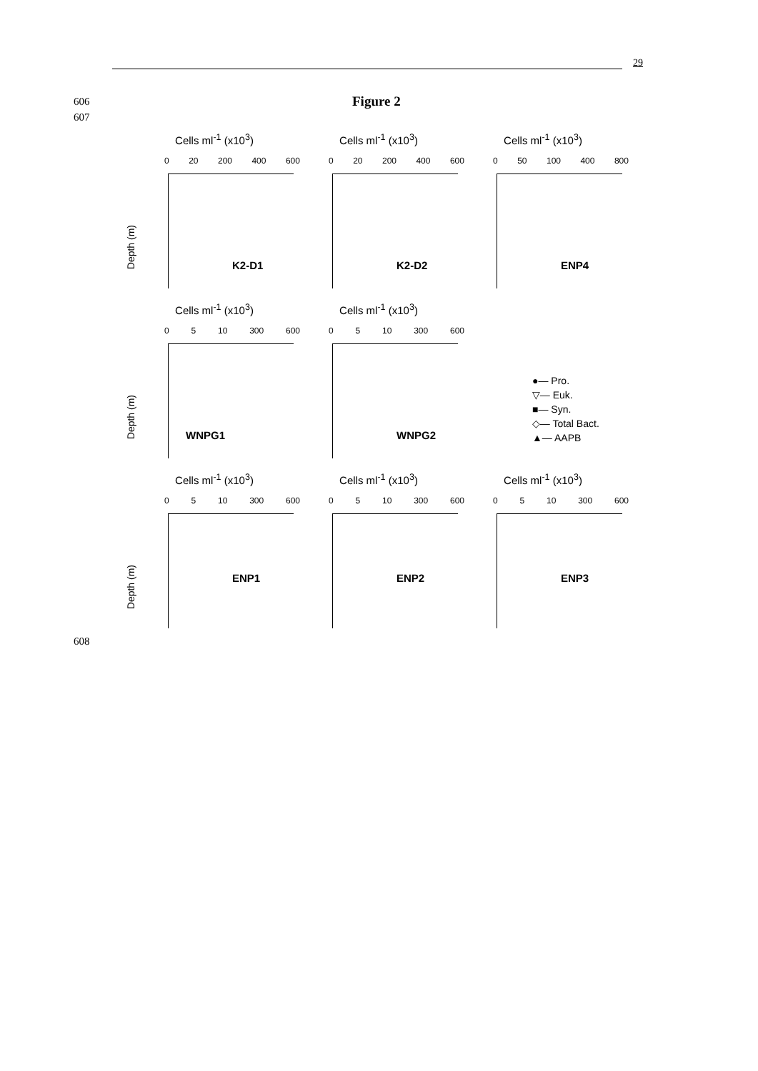29
606
607
Figure 2
Cells ml<sup>-1</sup> (x10<sup>3</sup>)
0 20 200 400 600
Depth (m)
K2-D1
Cells ml<sup>-1</sup> (x10<sup>3</sup>)
0 20 200 400 600
K2-D2
Cells ml<sup>-1</sup> (x10<sup>3</sup>)
0 50 100 400 800
ENP4
Cells ml<sup>-1</sup> (x10<sup>3</sup>)
0 5 10 300 600
Depth (m)
WNPG1
Cells ml<sup>-1</sup> (x10<sup>3</sup>)
0 5 10 300 600
WNPG2
●— Pro.
▽— Euk.
■— Syn.
◇— Total Bact.
▲— AAPB
Cells ml<sup>-1</sup> (x10<sup>3</sup>)
0 5 10 300 600
Depth (m)
ENP1
Cells ml<sup>-1</sup> (x10<sup>3</sup>)
0 5 10 300 600
ENP2
Cells ml<sup>-1</sup> (x10<sup>3</sup>)
0 5 10 300 600
ENP3
608